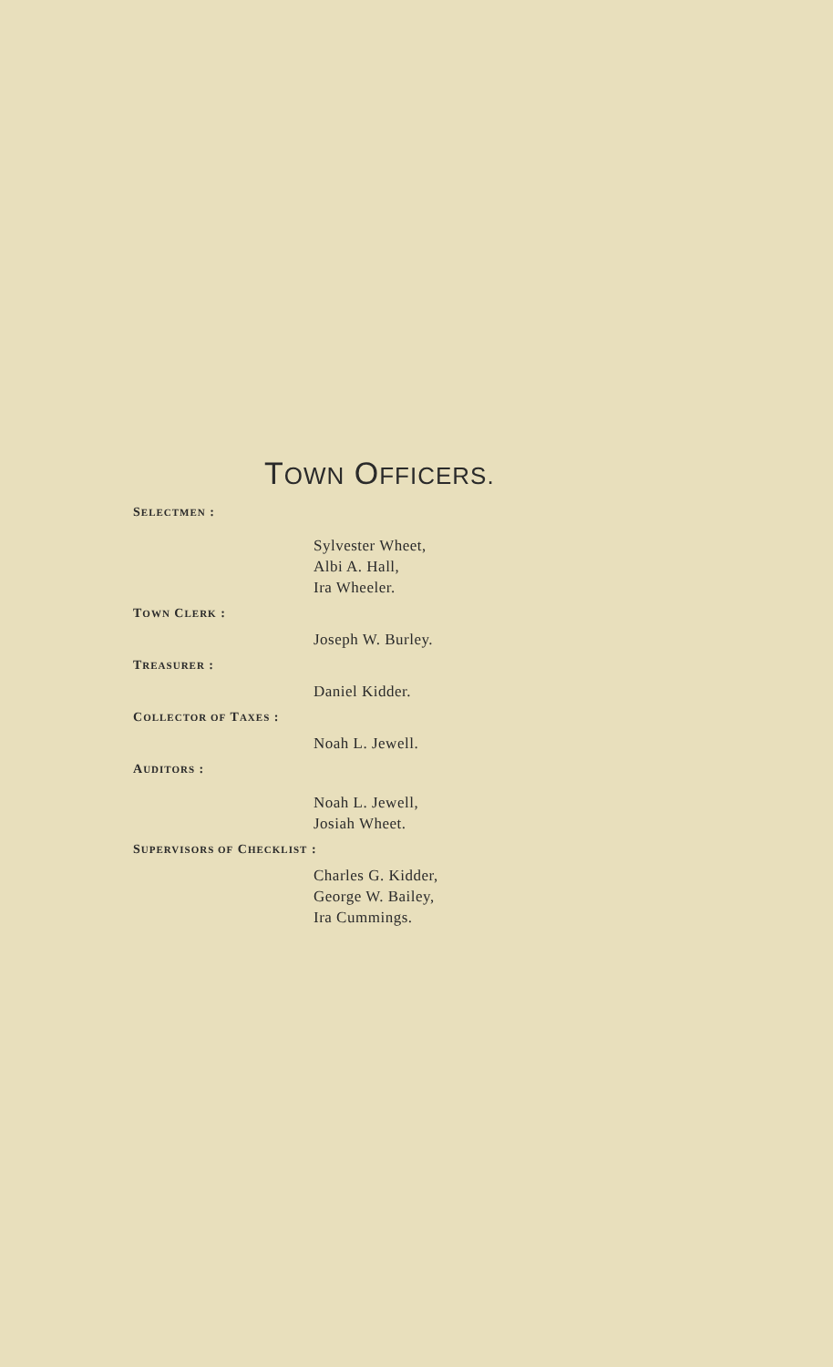TOWN OFFICERS.
SELECTMEN :
Sylvester Wheet,
Albi A. Hall,
Ira Wheeler.
TOWN CLERK :
Joseph W. Burley.
TREASURER :
Daniel Kidder.
COLLECTOR OF TAXES :
Noah L. Jewell.
AUDITORS :
Noah L. Jewell,
Josiah Wheet.
SUPERVISORS OF CHECKLIST :
Charles G. Kidder,
George W. Bailey,
Ira Cummings.